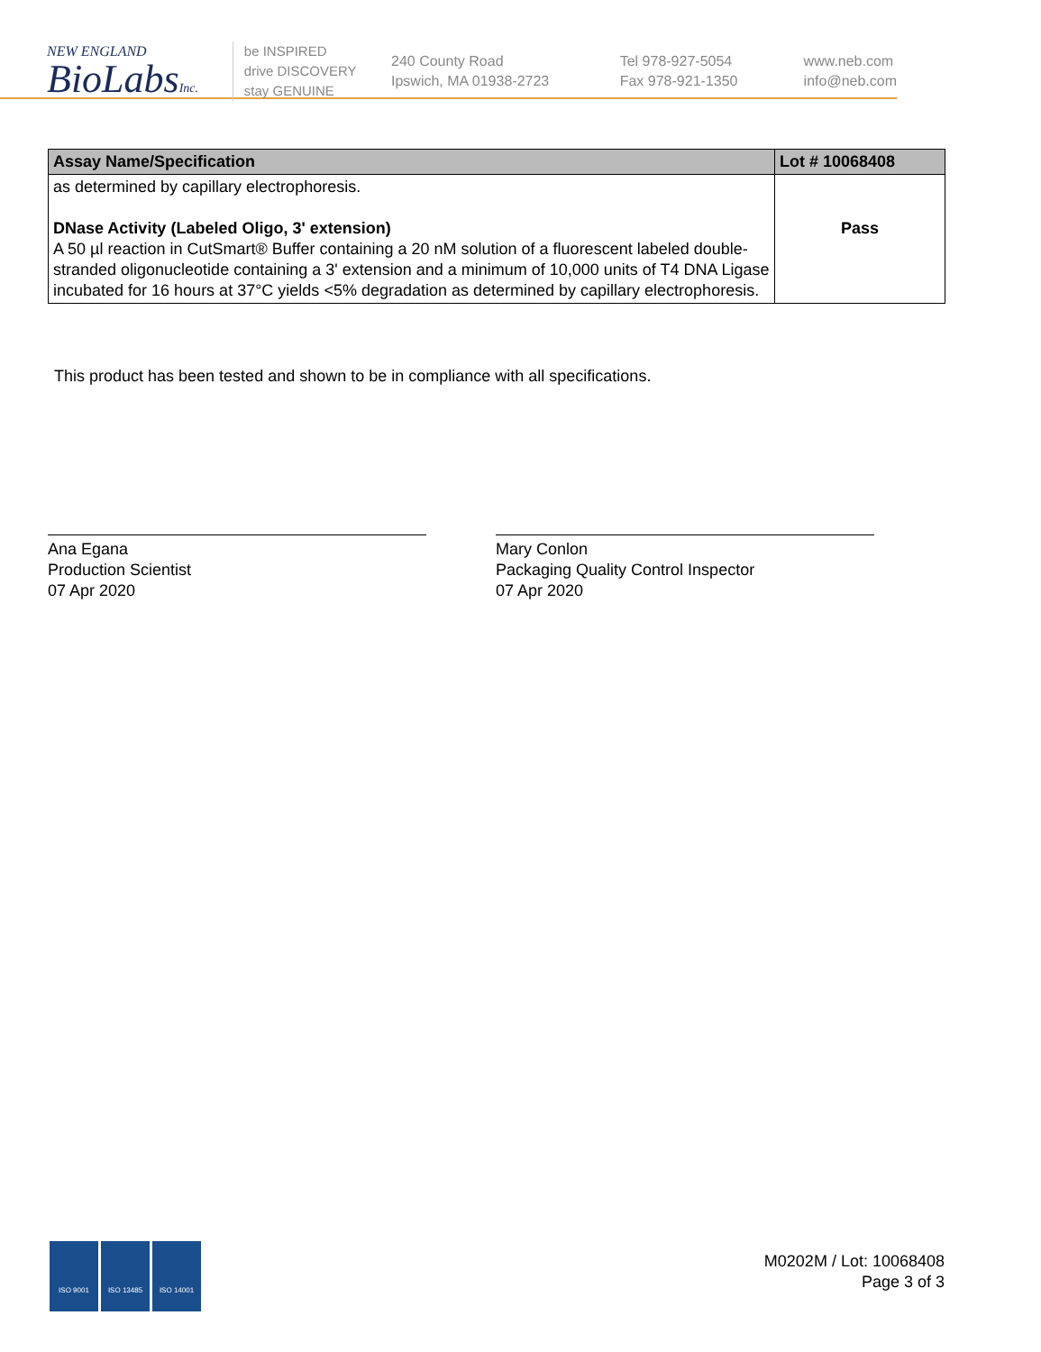NEW ENGLAND
BioLabsInc.
be INSPIRED
drive DISCOVERY
stay GENUINE
240 County Road
Ipswich, MA 01938-2723
Tel 978-927-5054
Fax 978-921-1350
www.neb.com
info@neb.com
| Assay Name/Specification | Lot # 10068408 |
| --- | --- |
| as determined by capillary electrophoresis. DNase Activity (Labeled Oligo, 3' extension) A 50 µl reaction in CutSmart® Buffer containing a 20 nM solution of a fluorescent labeled double-stranded oligonucleotide containing a 3' extension and a minimum of 10,000 units of T4 DNA Ligase incubated for 16 hours at 37°C yields <5% degradation as determined by capillary electrophoresis. | Pass |
This product has been tested and shown to be in compliance with all specifications.
Ana Egana
Production Scientist
07 Apr 2020
Mary Conlon
Packaging Quality Control Inspector
07 Apr 2020
ISO 9001 ISO 13485 ISO 14001
M0202M / Lot: 10068408
Page 3 of 3